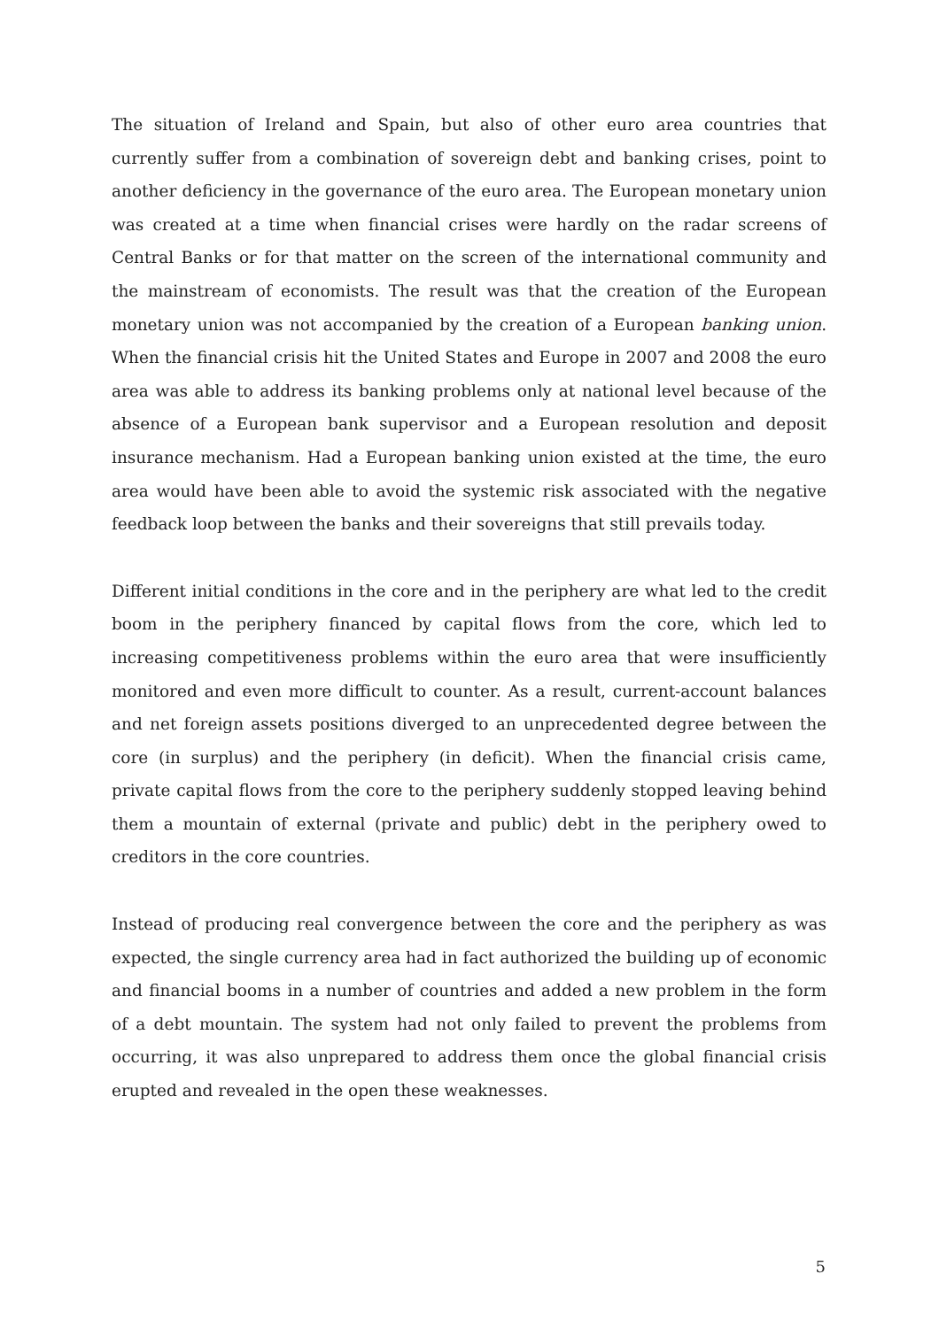The situation of Ireland and Spain, but also of other euro area countries that currently suffer from a combination of sovereign debt and banking crises, point to another deficiency in the governance of the euro area. The European monetary union was created at a time when financial crises were hardly on the radar screens of Central Banks or for that matter on the screen of the international community and the mainstream of economists. The result was that the creation of the European monetary union was not accompanied by the creation of a European banking union. When the financial crisis hit the United States and Europe in 2007 and 2008 the euro area was able to address its banking problems only at national level because of the absence of a European bank supervisor and a European resolution and deposit insurance mechanism. Had a European banking union existed at the time, the euro area would have been able to avoid the systemic risk associated with the negative feedback loop between the banks and their sovereigns that still prevails today.
Different initial conditions in the core and in the periphery are what led to the credit boom in the periphery financed by capital flows from the core, which led to increasing competitiveness problems within the euro area that were insufficiently monitored and even more difficult to counter. As a result, current-account balances and net foreign assets positions diverged to an unprecedented degree between the core (in surplus) and the periphery (in deficit). When the financial crisis came, private capital flows from the core to the periphery suddenly stopped leaving behind them a mountain of external (private and public) debt in the periphery owed to creditors in the core countries.
Instead of producing real convergence between the core and the periphery as was expected, the single currency area had in fact authorized the building up of economic and financial booms in a number of countries and added a new problem in the form of a debt mountain. The system had not only failed to prevent the problems from occurring, it was also unprepared to address them once the global financial crisis erupted and revealed in the open these weaknesses.
5